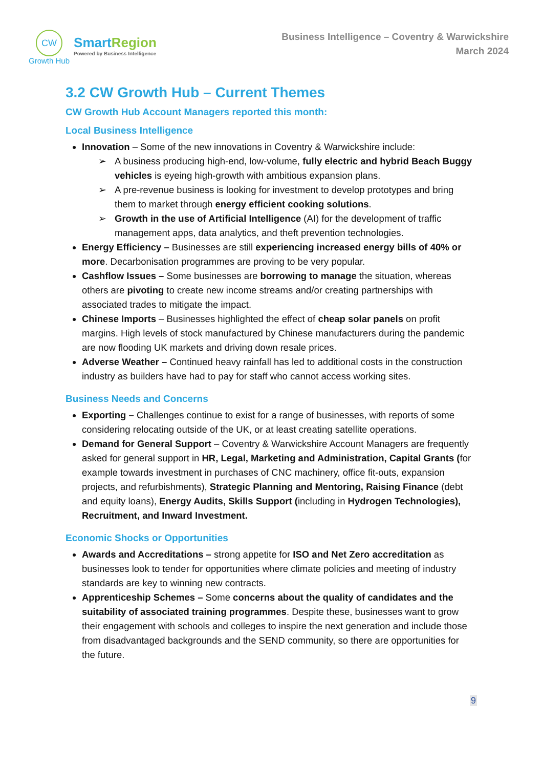CW
Growth Hub
Smart Region
Powered by Business Intelligence
Business Intelligence – Coventry & Warwickshire
March 2024
3.2 CW Growth Hub – Current Themes
CW Growth Hub Account Managers reported this month:
Local Business Intelligence
Innovation – Some of the new innovations in Coventry & Warwickshire include:
➢ A business producing high-end, low-volume, fully electric and hybrid Beach Buggy vehicles is eyeing high-growth with ambitious expansion plans.
➢ A pre-revenue business is looking for investment to develop prototypes and bring them to market through energy efficient cooking solutions.
➢ Growth in the use of Artificial Intelligence (AI) for the development of traffic management apps, data analytics, and theft prevention technologies.
Energy Efficiency – Businesses are still experiencing increased energy bills of 40% or more. Decarbonisation programmes are proving to be very popular.
Cashflow Issues – Some businesses are borrowing to manage the situation, whereas others are pivoting to create new income streams and/or creating partnerships with associated trades to mitigate the impact.
Chinese Imports – Businesses highlighted the effect of cheap solar panels on profit margins. High levels of stock manufactured by Chinese manufacturers during the pandemic are now flooding UK markets and driving down resale prices.
Adverse Weather – Continued heavy rainfall has led to additional costs in the construction industry as builders have had to pay for staff who cannot access working sites.
Business Needs and Concerns
Exporting – Challenges continue to exist for a range of businesses, with reports of some considering relocating outside of the UK, or at least creating satellite operations.
Demand for General Support – Coventry & Warwickshire Account Managers are frequently asked for general support in HR, Legal, Marketing and Administration, Capital Grants (for example towards investment in purchases of CNC machinery, office fit-outs, expansion projects, and refurbishments), Strategic Planning and Mentoring, Raising Finance (debt and equity loans), Energy Audits, Skills Support (including in Hydrogen Technologies), Recruitment, and Inward Investment.
Economic Shocks or Opportunities
Awards and Accreditations – strong appetite for ISO and Net Zero accreditation as businesses look to tender for opportunities where climate policies and meeting of industry standards are key to winning new contracts.
Apprenticeship Schemes – Some concerns about the quality of candidates and the suitability of associated training programmes. Despite these, businesses want to grow their engagement with schools and colleges to inspire the next generation and include those from disadvantaged backgrounds and the SEND community, so there are opportunities for the future.
9